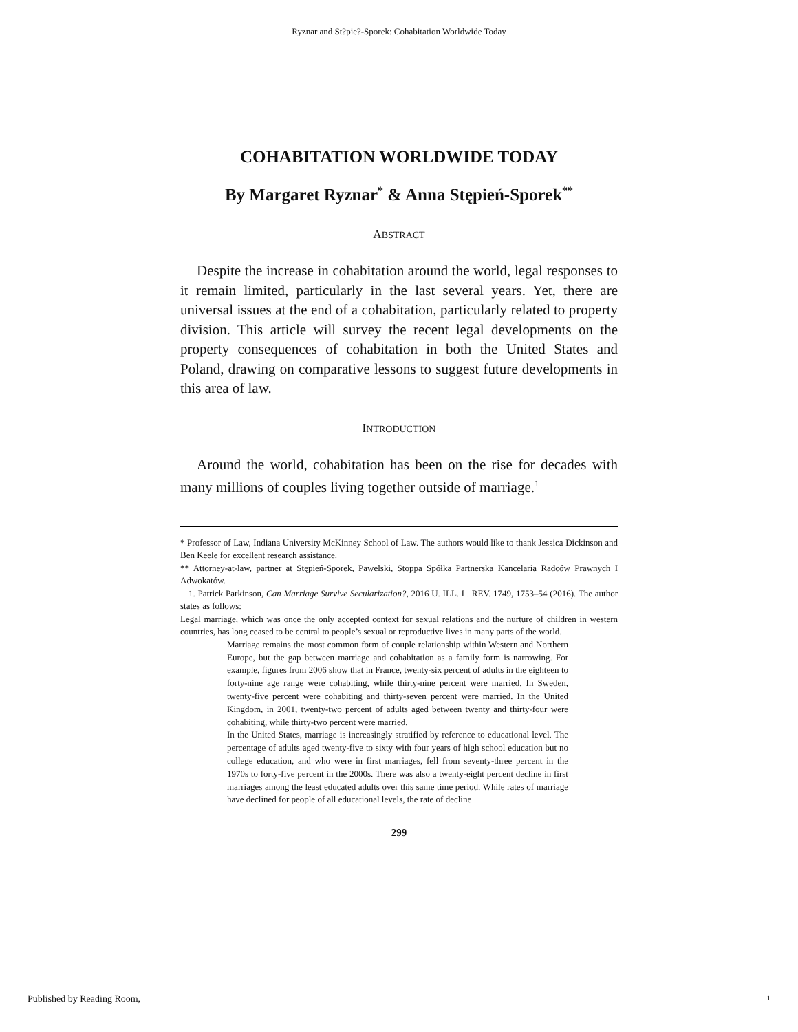Ryznar and St?pie?-Sporek: Cohabitation Worldwide Today
COHABITATION WORLDWIDE TODAY
By Margaret Ryznar<sup>*</sup> & Anna Stępień-Sporek<sup>**</sup>
ABSTRACT
Despite the increase in cohabitation around the world, legal responses to it remain limited, particularly in the last several years. Yet, there are universal issues at the end of a cohabitation, particularly related to property division. This article will survey the recent legal developments on the property consequences of cohabitation in both the United States and Poland, drawing on comparative lessons to suggest future developments in this area of law.
INTRODUCTION
Around the world, cohabitation has been on the rise for decades with many millions of couples living together outside of marriage.<sup>1</sup>
* Professor of Law, Indiana University McKinney School of Law. The authors would like to thank Jessica Dickinson and Ben Keele for excellent research assistance.
** Attorney-at-law, partner at Stępień-Sporek, Pawelski, Stoppa Spółka Partnerska Kancelaria Radców Prawnych I Adwokatów.
1. Patrick Parkinson, Can Marriage Survive Secularization?, 2016 U. ILL. L. REV. 1749, 1753–54 (2016). The author states as follows:
Legal marriage, which was once the only accepted context for sexual relations and the nurture of children in western countries, has long ceased to be central to people’s sexual or reproductive lives in many parts of the world.
Marriage remains the most common form of couple relationship within Western and Northern Europe, but the gap between marriage and cohabitation as a family form is narrowing. For example, figures from 2006 show that in France, twenty-six percent of adults in the eighteen to forty-nine age range were cohabiting, while thirty-nine percent were married. In Sweden, twenty-five percent were cohabiting and thirty-seven percent were married. In the United Kingdom, in 2001, twenty-two percent of adults aged between twenty and thirty-four were cohabiting, while thirty-two percent were married.
In the United States, marriage is increasingly stratified by reference to educational level. The percentage of adults aged twenty-five to sixty with four years of high school education but no college education, and who were in first marriages, fell from seventy-three percent in the 1970s to forty-five percent in the 2000s. There was also a twenty-eight percent decline in first marriages among the least educated adults over this same time period. While rates of marriage have declined for people of all educational levels, the rate of decline
299
Published by Reading Room, 1